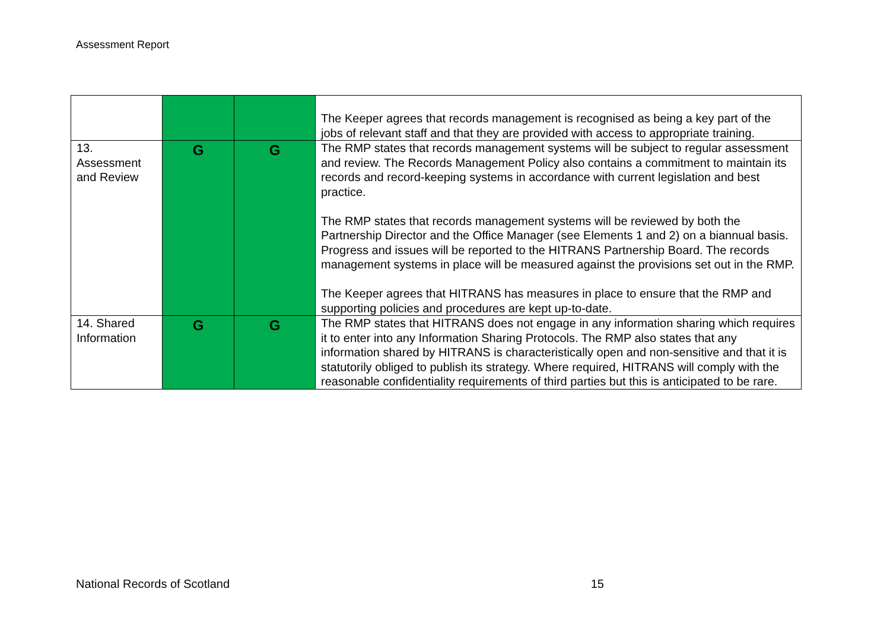Assessment Report
| | | | The Keeper agrees that records management is recognised as being a key part of the jobs of relevant staff and that they are provided with access to appropriate training. |
| 13. Assessment and Review | G | G | The RMP states that records management systems will be subject to regular assessment and review. The Records Management Policy also contains a commitment to maintain its records and record-keeping systems in accordance with current legislation and best practice. The RMP states that records management systems will be reviewed by both the Partnership Director and the Office Manager (see Elements 1 and 2) on a biannual basis. Progress and issues will be reported to the HITRANS Partnership Board. The records management systems in place will be measured against the provisions set out in the RMP. The Keeper agrees that HITRANS has measures in place to ensure that the RMP and supporting policies and procedures are kept up-to-date. |
| 14. Shared Information | G | G | The RMP states that HITRANS does not engage in any information sharing which requires it to enter into any Information Sharing Protocols. The RMP also states that any information shared by HITRANS is characteristically open and non-sensitive and that it is statutorily obliged to publish its strategy. Where required, HITRANS will comply with the reasonable confidentiality requirements of third parties but this is anticipated to be rare. |
National Records of Scotland 15